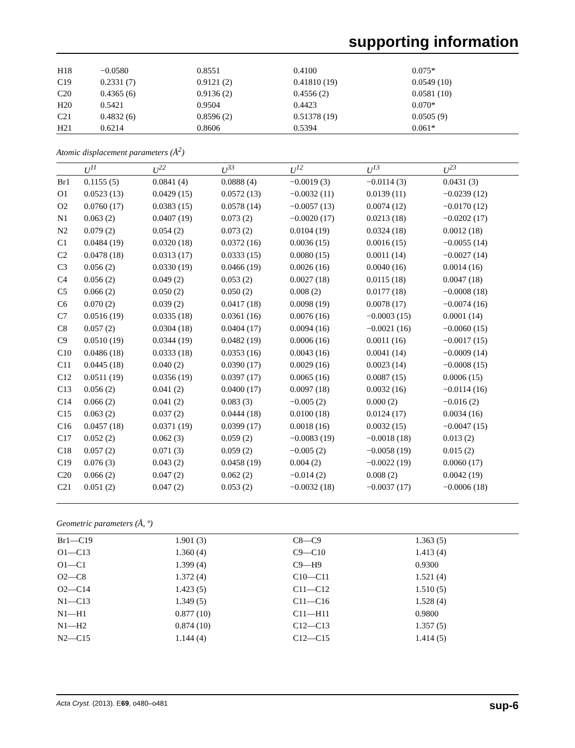supporting information
| H18 | −0.0580 | 0.8551 | 0.4100 | 0.075* |
| C19 | 0.2331 (7) | 0.9121 (2) | 0.41810 (19) | 0.0549 (10) |
| C20 | 0.4365 (6) | 0.9136 (2) | 0.4556 (2) | 0.0581 (10) |
| H20 | 0.5421 | 0.9504 | 0.4423 | 0.070* |
| C21 | 0.4832 (6) | 0.8596 (2) | 0.51378 (19) | 0.0505 (9) |
| H21 | 0.6214 | 0.8606 | 0.5394 | 0.061* |
Atomic displacement parameters (Å<sup>2</sup>)
| | U<sup>11</sup> | U<sup>22</sup> | U<sup>33</sup> | U<sup>12</sup> | U<sup>13</sup> | U<sup>23</sup> |
| --- | --- | --- | --- | --- | --- | --- |
| Br1 | 0.1155 (5) | 0.0841 (4) | 0.0888 (4) | −0.0019 (3) | −0.0114 (3) | 0.0431 (3) |
| O1 | 0.0523 (13) | 0.0429 (15) | 0.0572 (13) | −0.0032 (11) | 0.0139 (11) | −0.0239 (12) |
| O2 | 0.0760 (17) | 0.0383 (15) | 0.0578 (14) | −0.0057 (13) | 0.0074 (12) | −0.0170 (12) |
| N1 | 0.063 (2) | 0.0407 (19) | 0.073 (2) | −0.0020 (17) | 0.0213 (18) | −0.0202 (17) |
| N2 | 0.079 (2) | 0.054 (2) | 0.073 (2) | 0.0104 (19) | 0.0324 (18) | 0.0012 (18) |
| C1 | 0.0484 (19) | 0.0320 (18) | 0.0372 (16) | 0.0036 (15) | 0.0016 (15) | −0.0055 (14) |
| C2 | 0.0478 (18) | 0.0313 (17) | 0.0333 (15) | 0.0080 (15) | 0.0011 (14) | −0.0027 (14) |
| C3 | 0.056 (2) | 0.0330 (19) | 0.0466 (19) | 0.0026 (16) | 0.0040 (16) | 0.0014 (16) |
| C4 | 0.056 (2) | 0.049 (2) | 0.053 (2) | 0.0027 (18) | 0.0115 (18) | 0.0047 (18) |
| C5 | 0.066 (2) | 0.050 (2) | 0.050 (2) | 0.008 (2) | 0.0177 (18) | −0.0008 (18) |
| C6 | 0.070 (2) | 0.039 (2) | 0.0417 (18) | 0.0098 (19) | 0.0078 (17) | −0.0074 (16) |
| C7 | 0.0516 (19) | 0.0335 (18) | 0.0361 (16) | 0.0076 (16) | −0.0003 (15) | 0.0001 (14) |
| C8 | 0.057 (2) | 0.0304 (18) | 0.0404 (17) | 0.0094 (16) | −0.0021 (16) | −0.0060 (15) |
| C9 | 0.0510 (19) | 0.0344 (19) | 0.0482 (19) | 0.0006 (16) | 0.0011 (16) | −0.0017 (15) |
| C10 | 0.0486 (18) | 0.0333 (18) | 0.0353 (16) | 0.0043 (16) | 0.0041 (14) | −0.0009 (14) |
| C11 | 0.0445 (18) | 0.040 (2) | 0.0390 (17) | 0.0029 (16) | 0.0023 (14) | −0.0008 (15) |
| C12 | 0.0511 (19) | 0.0356 (19) | 0.0397 (17) | 0.0065 (16) | 0.0087 (15) | 0.0006 (15) |
| C13 | 0.056 (2) | 0.041 (2) | 0.0400 (17) | 0.0097 (18) | 0.0032 (16) | −0.0114 (16) |
| C14 | 0.066 (2) | 0.041 (2) | 0.083 (3) | −0.005 (2) | 0.000 (2) | −0.016 (2) |
| C15 | 0.063 (2) | 0.037 (2) | 0.0444 (18) | 0.0100 (18) | 0.0124 (17) | 0.0034 (16) |
| C16 | 0.0457 (18) | 0.0371 (19) | 0.0399 (17) | 0.0018 (16) | 0.0032 (15) | −0.0047 (15) |
| C17 | 0.052 (2) | 0.062 (3) | 0.059 (2) | −0.0083 (19) | −0.0018 (18) | 0.013 (2) |
| C18 | 0.057 (2) | 0.071 (3) | 0.059 (2) | −0.005 (2) | −0.0058 (19) | 0.015 (2) |
| C19 | 0.076 (3) | 0.043 (2) | 0.0458 (19) | 0.004 (2) | −0.0022 (19) | 0.0060 (17) |
| C20 | 0.066 (2) | 0.047 (2) | 0.062 (2) | −0.014 (2) | 0.008 (2) | 0.0042 (19) |
| C21 | 0.051 (2) | 0.047 (2) | 0.053 (2) | −0.0032 (18) | −0.0037 (17) | −0.0006 (18) |
Geometric parameters (Å, º)
| Br1—C19 | 1.901 (3) | C8—C9 | 1.363 (5) |
| O1—C13 | 1.360 (4) | C9—C10 | 1.413 (4) |
| O1—C1 | 1.399 (4) | C9—H9 | 0.9300 |
| O2—C8 | 1.372 (4) | C10—C11 | 1.521 (4) |
| O2—C14 | 1.423 (5) | C11—C12 | 1.510 (5) |
| N1—C13 | 1.349 (5) | C11—C16 | 1.528 (4) |
| N1—H1 | 0.877 (10) | C11—H11 | 0.9800 |
| N1—H2 | 0.874 (10) | C12—C13 | 1.357 (5) |
| N2—C15 | 1.144 (4) | C12—C15 | 1.414 (5) |
Acta Cryst. (2013). E69, o480–o481 sup-6